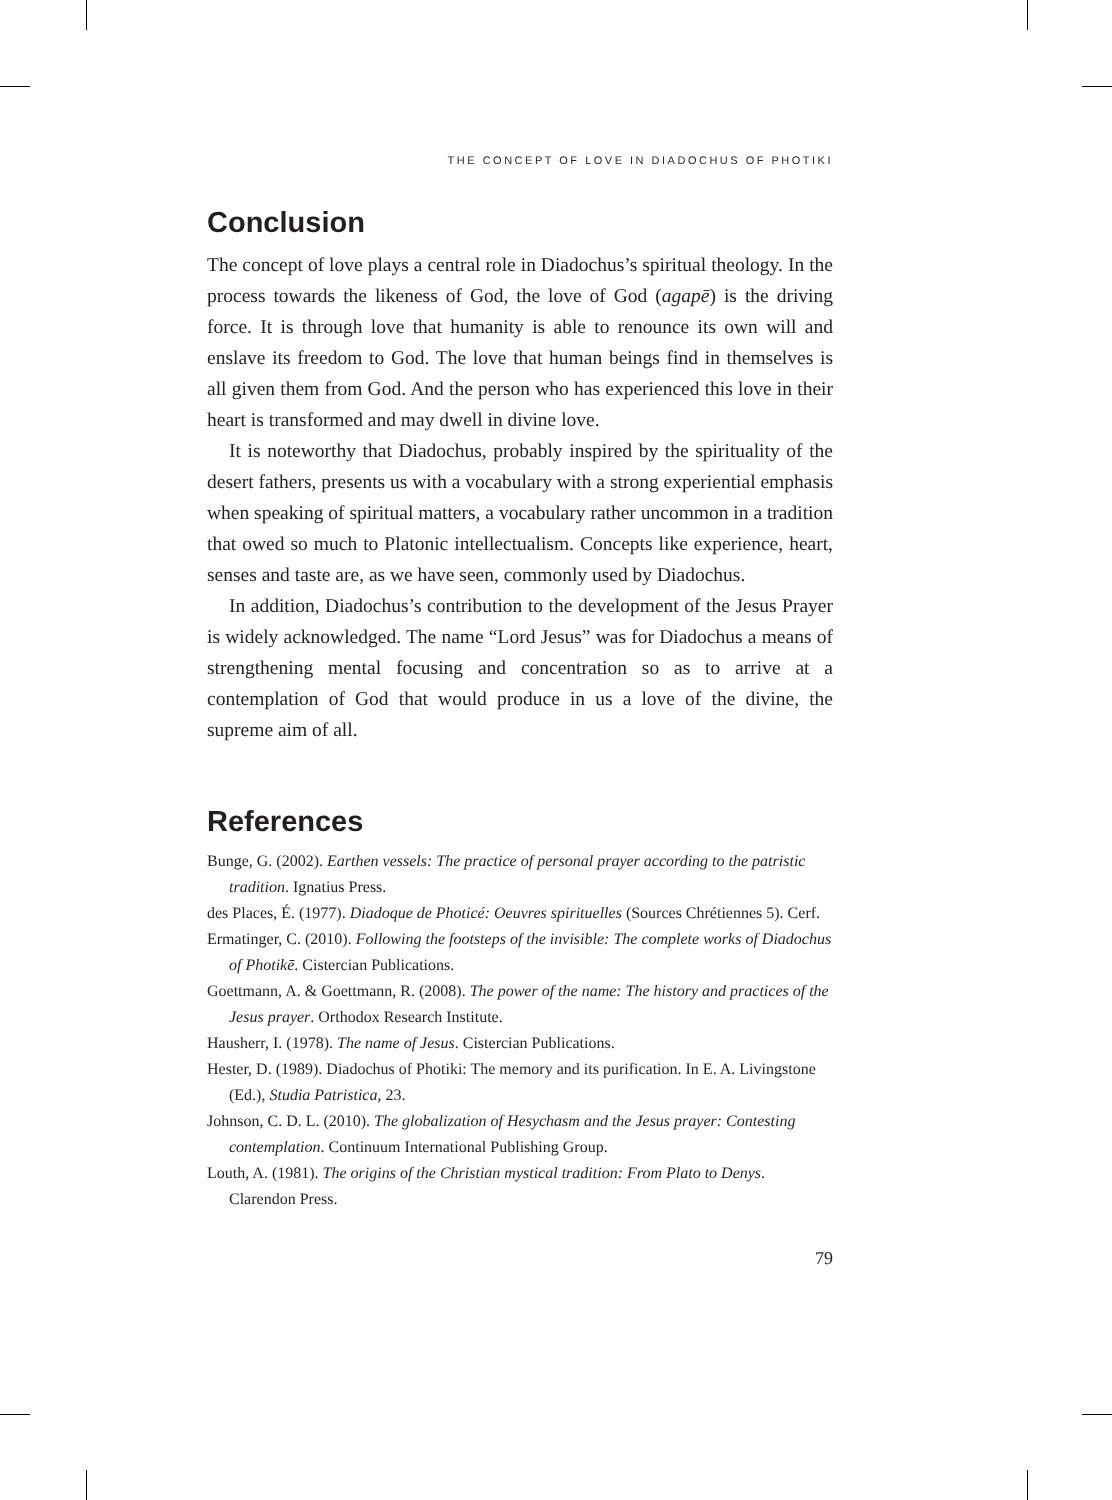THE CONCEPT OF LOVE IN DIADOCHUS OF PHOTIKI
Conclusion
The concept of love plays a central role in Diadochus’s spiritual theology. In the process towards the likeness of God, the love of God (agapē) is the driving force. It is through love that humanity is able to renounce its own will and enslave its freedom to God. The love that human beings find in themselves is all given them from God. And the person who has experienced this love in their heart is transformed and may dwell in divine love.
It is noteworthy that Diadochus, probably inspired by the spirituality of the desert fathers, presents us with a vocabulary with a strong experiential emphasis when speaking of spiritual matters, a vocabulary rather uncommon in a tradition that owed so much to Platonic intellectualism. Concepts like experience, heart, senses and taste are, as we have seen, commonly used by Diadochus.
In addition, Diadochus’s contribution to the development of the Jesus Prayer is widely acknowledged. The name “Lord Jesus” was for Diadochus a means of strengthening mental focusing and concentration so as to arrive at a contemplation of God that would produce in us a love of the divine, the supreme aim of all.
References
Bunge, G. (2002). Earthen vessels: The practice of personal prayer according to the patristic tradition. Ignatius Press.
des Places, É. (1977). Diadoque de Photicé: Oeuvres spirituelles (Sources Chrétiennes 5). Cerf.
Ermatinger, C. (2010). Following the footsteps of the invisible: The complete works of Diadochus of Photikē. Cistercian Publications.
Goettmann, A. & Goettmann, R. (2008). The power of the name: The history and practices of the Jesus prayer. Orthodox Research Institute.
Hausherr, I. (1978). The name of Jesus. Cistercian Publications.
Hester, D. (1989). Diadochus of Photiki: The memory and its purification. In E. A. Livingstone (Ed.), Studia Patristica, 23.
Johnson, C. D. L. (2010). The globalization of Hesychasm and the Jesus prayer: Contesting contemplation. Continuum International Publishing Group.
Louth, A. (1981). The origins of the Christian mystical tradition: From Plato to Denys. Clarendon Press.
79